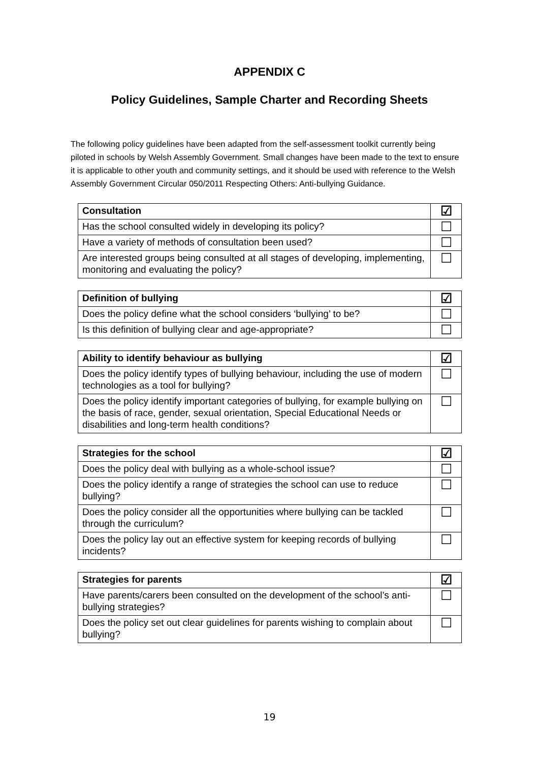APPENDIX C
Policy Guidelines, Sample Charter and Recording Sheets
The following policy guidelines have been adapted from the self-assessment toolkit currently being piloted in schools by Welsh Assembly Government. Small changes have been made to the text to ensure it is applicable to other youth and community settings, and it should be used with reference to the Welsh Assembly Government Circular 050/2011 Respecting Others: Anti-bullying Guidance.
| Consultation | ☑ |
| --- | --- |
| Has the school consulted widely in developing its policy? | ☐ |
| Have a variety of methods of consultation been used? | ☐ |
| Are interested groups being consulted at all stages of developing, implementing, monitoring and evaluating the policy? | ☐ |
| Definition of bullying | ☑ |
| --- | --- |
| Does the policy define what the school considers ‘bullying’ to be? | ☐ |
| Is this definition of bullying clear and age-appropriate? | ☐ |
| Ability to identify behaviour as bullying | ☑ |
| --- | --- |
| Does the policy identify types of bullying behaviour, including the use of modern technologies as a tool for bullying? | ☐ |
| Does the policy identify important categories of bullying, for example bullying on the basis of race, gender, sexual orientation, Special Educational Needs or disabilities and long-term health conditions? | ☐ |
| Strategies for the school | ☑ |
| --- | --- |
| Does the policy deal with bullying as a whole-school issue? | ☐ |
| Does the policy identify a range of strategies the school can use to reduce bullying? | ☐ |
| Does the policy consider all the opportunities where bullying can be tackled through the curriculum? | ☐ |
| Does the policy lay out an effective system for keeping records of bullying incidents? | ☐ |
| Strategies for parents | ☑ |
| --- | --- |
| Have parents/carers been consulted on the development of the school’s anti-bullying strategies? | ☐ |
| Does the policy set out clear guidelines for parents wishing to complain about bullying? | ☐ |
19